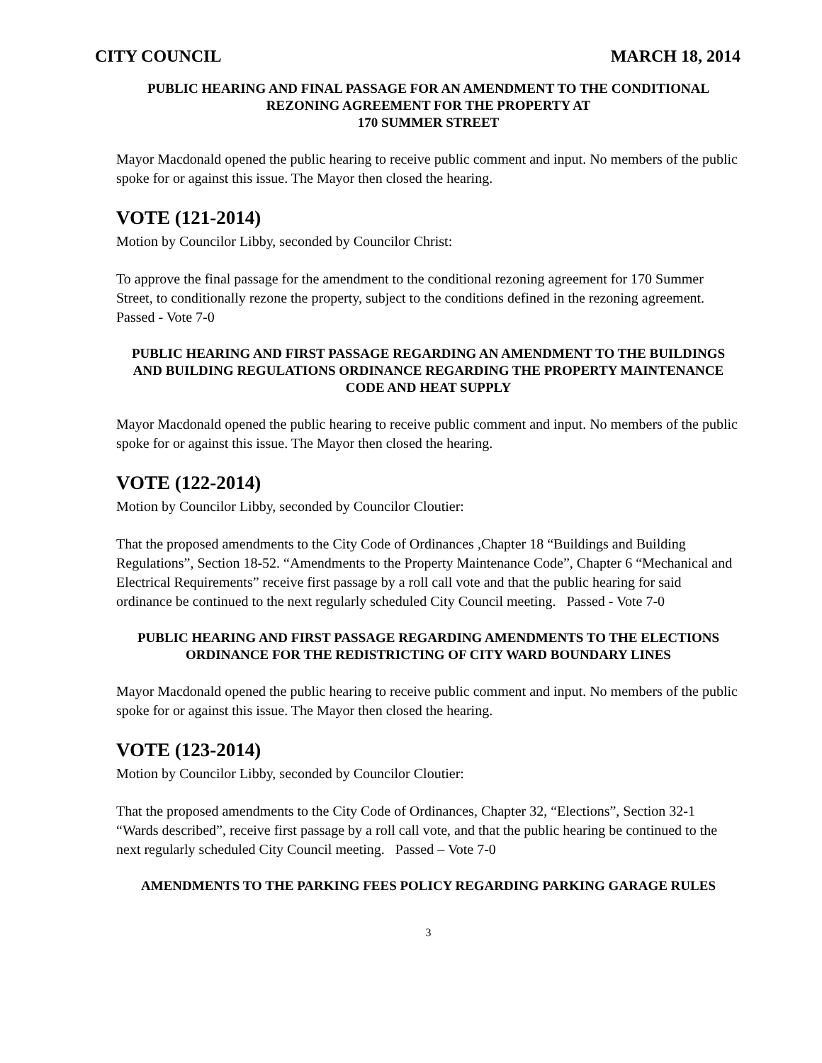CITY COUNCIL MARCH 18, 2014
PUBLIC HEARING AND FINAL PASSAGE FOR AN AMENDMENT TO THE CONDITIONAL REZONING AGREEMENT FOR THE PROPERTY AT
170 SUMMER STREET
Mayor Macdonald opened the public hearing to receive public comment and input. No members of the public spoke for or against this issue. The Mayor then closed the hearing.
VOTE (121-2014)
Motion by Councilor Libby, seconded by Councilor Christ:
To approve the final passage for the amendment to the conditional rezoning agreement for 170 Summer Street, to conditionally rezone the property, subject to the conditions defined in the rezoning agreement. Passed - Vote 7-0
PUBLIC HEARING AND FIRST PASSAGE REGARDING AN AMENDMENT TO THE BUILDINGS AND BUILDING REGULATIONS ORDINANCE REGARDING THE PROPERTY MAINTENANCE CODE AND HEAT SUPPLY
Mayor Macdonald opened the public hearing to receive public comment and input. No members of the public spoke for or against this issue. The Mayor then closed the hearing.
VOTE (122-2014)
Motion by Councilor Libby, seconded by Councilor Cloutier:
That the proposed amendments to the City Code of Ordinances ,Chapter 18 “Buildings and Building Regulations”, Section 18-52. “Amendments to the Property Maintenance Code”, Chapter 6 “Mechanical and Electrical Requirements” receive first passage by a roll call vote and that the public hearing for said ordinance be continued to the next regularly scheduled City Council meeting. Passed - Vote 7-0
PUBLIC HEARING AND FIRST PASSAGE REGARDING AMENDMENTS TO THE ELECTIONS ORDINANCE FOR THE REDISTRICTING OF CITY WARD BOUNDARY LINES
Mayor Macdonald opened the public hearing to receive public comment and input. No members of the public spoke for or against this issue. The Mayor then closed the hearing.
VOTE (123-2014)
Motion by Councilor Libby, seconded by Councilor Cloutier:
That the proposed amendments to the City Code of Ordinances, Chapter 32, “Elections”, Section 32-1 “Wards described”, receive first passage by a roll call vote, and that the public hearing be continued to the next regularly scheduled City Council meeting. Passed – Vote 7-0
AMENDMENTS TO THE PARKING FEES POLICY REGARDING PARKING GARAGE RULES
3